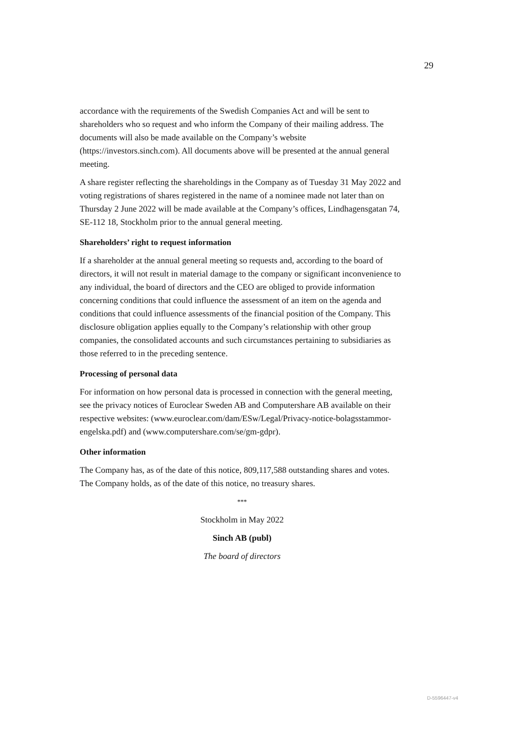29
accordance with the requirements of the Swedish Companies Act and will be sent to shareholders who so request and who inform the Company of their mailing address. The documents will also be made available on the Company’s website (https://investors.sinch.com). All documents above will be presented at the annual general meeting.
A share register reflecting the shareholdings in the Company as of Tuesday 31 May 2022 and voting registrations of shares registered in the name of a nominee made not later than on Thursday 2 June 2022 will be made available at the Company’s offices, Lindhagensgatan 74, SE-112 18, Stockholm prior to the annual general meeting.
Shareholders’ right to request information
If a shareholder at the annual general meeting so requests and, according to the board of directors, it will not result in material damage to the company or significant inconvenience to any individual, the board of directors and the CEO are obliged to provide information concerning conditions that could influence the assessment of an item on the agenda and conditions that could influence assessments of the financial position of the Company. This disclosure obligation applies equally to the Company’s relationship with other group companies, the consolidated accounts and such circumstances pertaining to subsidiaries as those referred to in the preceding sentence.
Processing of personal data
For information on how personal data is processed in connection with the general meeting, see the privacy notices of Euroclear Sweden AB and Computershare AB available on their respective websites: (www.euroclear.com/dam/ESw/Legal/Privacy-notice-bolagsstammor-engelska.pdf) and (www.computershare.com/se/gm-gdpr).
Other information
The Company has, as of the date of this notice, 809,117,588 outstanding shares and votes. The Company holds, as of the date of this notice, no treasury shares.
***
Stockholm in May 2022
Sinch AB (publ)
The board of directors
D-5596447-v4